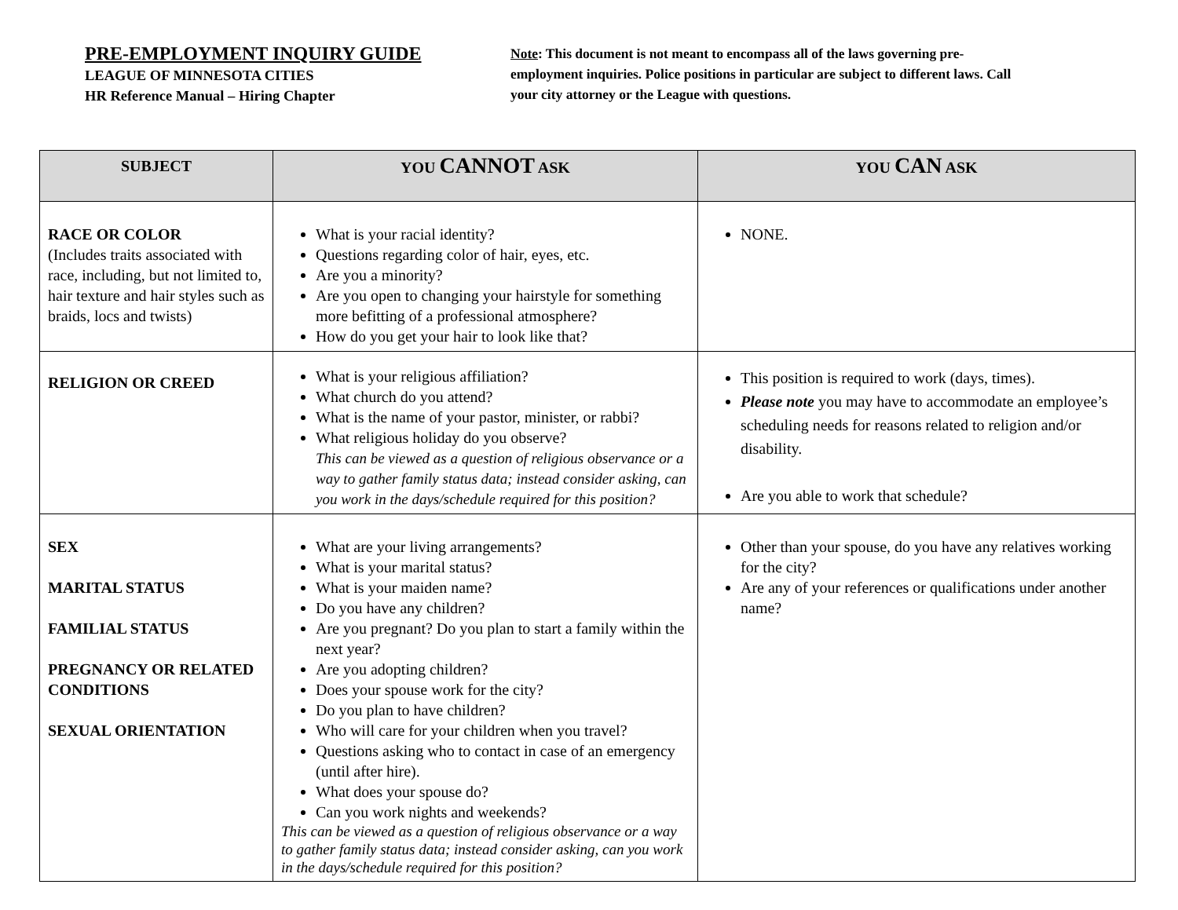PRE-EMPLOYMENT INQUIRY GUIDE
LEAGUE OF MINNESOTA CITIES
HR Reference Manual – Hiring Chapter
Note: This document is not meant to encompass all of the laws governing pre-employment inquiries. Police positions in particular are subject to different laws. Call your city attorney or the League with questions.
| SUBJECT | YOU CANNOT ASK | YOU CAN ASK |
| --- | --- | --- |
| RACE OR COLOR (Includes traits associated with race, including, but not limited to, hair texture and hair styles such as braids, locs and twists) | What is your racial identity? Questions regarding color of hair, eyes, etc. Are you a minority? Are you open to changing your hairstyle for something more befitting of a professional atmosphere? How do you get your hair to look like that? | NONE. |
| RELIGION OR CREED | What is your religious affiliation? What church do you attend? What is the name of your pastor, minister, or rabbi? What religious holiday do you observe? This can be viewed as a question of religious observance or a way to gather family status data; instead consider asking, can you work in the days/schedule required for this position? | This position is required to work (days, times). Please note you may have to accommodate an employee’s scheduling needs for reasons related to religion and/or disability. Are you able to work that schedule? |
| SEX MARITAL STATUS FAMILIAL STATUS PREGNANCY OR RELATED CONDITIONS SEXUAL ORIENTATION | What are your living arrangements? What is your marital status? What is your maiden name? Do you have any children? Are you pregnant? Do you plan to start a family within the next year? Are you adopting children? Does your spouse work for the city? Do you plan to have children? Who will care for your children when you travel? Questions asking who to contact in case of an emergency (until after hire). What does your spouse do? Can you work nights and weekends? This can be viewed as a question of religious observance or a way to gather family status data; instead consider asking, can you work in the days/schedule required for this position? | Other than your spouse, do you have any relatives working for the city? Are any of your references or qualifications under another name? |